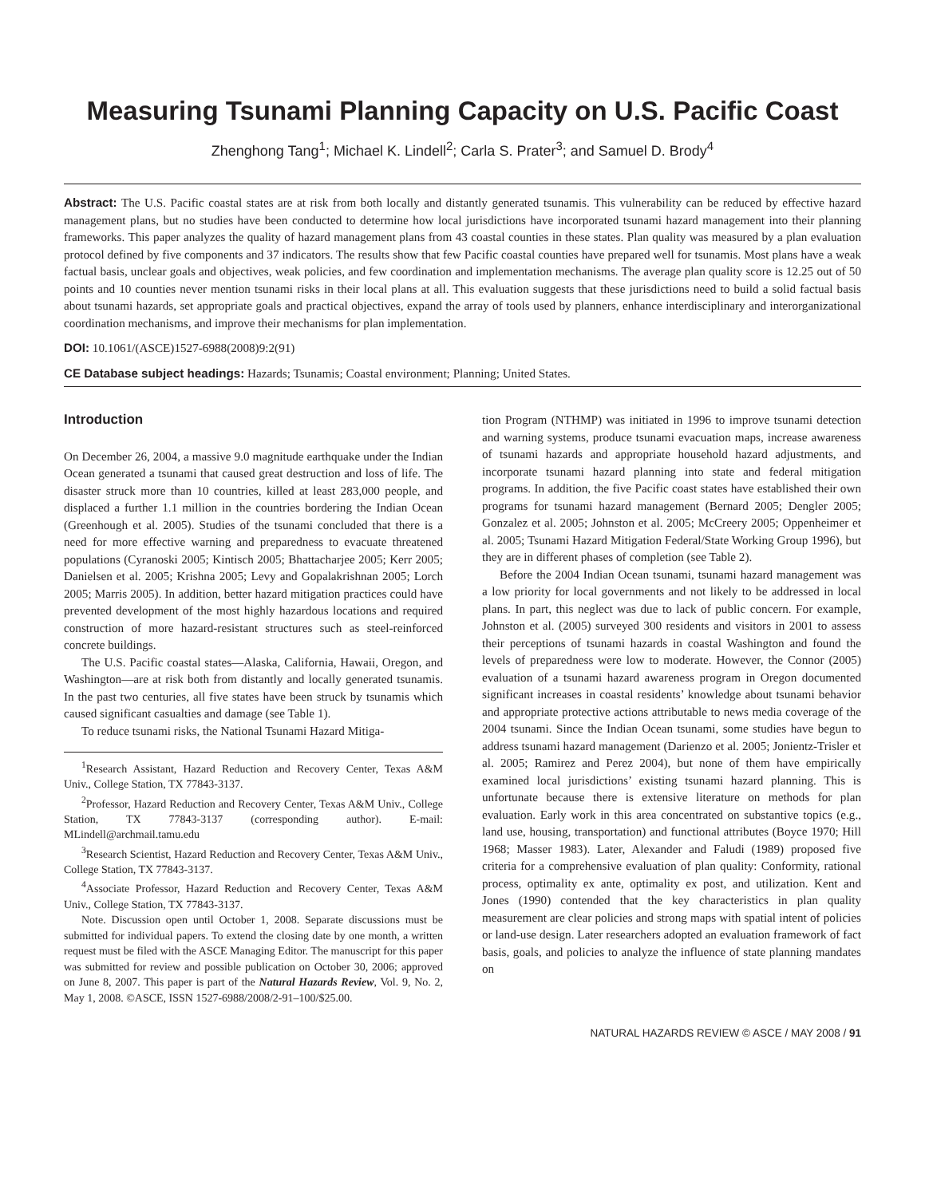Measuring Tsunami Planning Capacity on U.S. Pacific Coast
Zhenghong Tang<sup>1</sup>; Michael K. Lindell<sup>2</sup>; Carla S. Prater<sup>3</sup>; and Samuel D. Brody<sup>4</sup>
Abstract: The U.S. Pacific coastal states are at risk from both locally and distantly generated tsunamis. This vulnerability can be reduced by effective hazard management plans, but no studies have been conducted to determine how local jurisdictions have incorporated tsunami hazard management into their planning frameworks. This paper analyzes the quality of hazard management plans from 43 coastal counties in these states. Plan quality was measured by a plan evaluation protocol defined by five components and 37 indicators. The results show that few Pacific coastal counties have prepared well for tsunamis. Most plans have a weak factual basis, unclear goals and objectives, weak policies, and few coordination and implementation mechanisms. The average plan quality score is 12.25 out of 50 points and 10 counties never mention tsunami risks in their local plans at all. This evaluation suggests that these jurisdictions need to build a solid factual basis about tsunami hazards, set appropriate goals and practical objectives, expand the array of tools used by planners, enhance interdisciplinary and interorganizational coordination mechanisms, and improve their mechanisms for plan implementation.
DOI: 10.1061/(ASCE)1527-6988(2008)9:2(91)
CE Database subject headings: Hazards; Tsunamis; Coastal environment; Planning; United States.
Introduction
On December 26, 2004, a massive 9.0 magnitude earthquake under the Indian Ocean generated a tsunami that caused great destruction and loss of life. The disaster struck more than 10 countries, killed at least 283,000 people, and displaced a further 1.1 million in the countries bordering the Indian Ocean (Greenhough et al. 2005). Studies of the tsunami concluded that there is a need for more effective warning and preparedness to evacuate threatened populations (Cyranoski 2005; Kintisch 2005; Bhattacharjee 2005; Kerr 2005; Danielsen et al. 2005; Krishna 2005; Levy and Gopalakrishnan 2005; Lorch 2005; Marris 2005). In addition, better hazard mitigation practices could have prevented development of the most highly hazardous locations and required construction of more hazard-resistant structures such as steel-reinforced concrete buildings.
The U.S. Pacific coastal states—Alaska, California, Hawaii, Oregon, and Washington—are at risk both from distantly and locally generated tsunamis. In the past two centuries, all five states have been struck by tsunamis which caused significant casualties and damage (see Table 1).
To reduce tsunami risks, the National Tsunami Hazard Mitiga-
<sup>1</sup> Research Assistant, Hazard Reduction and Recovery Center, Texas A&M Univ., College Station, TX 77843-3137.
<sup>2</sup> Professor, Hazard Reduction and Recovery Center, Texas A&M Univ., College Station, TX 77843-3137 (corresponding author). E-mail: MLindell@archmail.tamu.edu
<sup>3</sup> Research Scientist, Hazard Reduction and Recovery Center, Texas A&M Univ., College Station, TX 77843-3137.
<sup>4</sup> Associate Professor, Hazard Reduction and Recovery Center, Texas A&M Univ., College Station, TX 77843-3137.
Note. Discussion open until October 1, 2008. Separate discussions must be submitted for individual papers. To extend the closing date by one month, a written request must be filed with the ASCE Managing Editor. The manuscript for this paper was submitted for review and possible publication on October 30, 2006; approved on June 8, 2007. This paper is part of the Natural Hazards Review, Vol. 9, No. 2, May 1, 2008. ©ASCE, ISSN 1527-6988/2008/2-91–100/$25.00.
tion Program (NTHMP) was initiated in 1996 to improve tsunami detection and warning systems, produce tsunami evacuation maps, increase awareness of tsunami hazards and appropriate household hazard adjustments, and incorporate tsunami hazard planning into state and federal mitigation programs. In addition, the five Pacific coast states have established their own programs for tsunami hazard management (Bernard 2005; Dengler 2005; Gonzalez et al. 2005; Johnston et al. 2005; McCreery 2005; Oppenheimer et al. 2005; Tsunami Hazard Mitigation Federal/State Working Group 1996), but they are in different phases of completion (see Table 2).
Before the 2004 Indian Ocean tsunami, tsunami hazard management was a low priority for local governments and not likely to be addressed in local plans. In part, this neglect was due to lack of public concern. For example, Johnston et al. (2005) surveyed 300 residents and visitors in 2001 to assess their perceptions of tsunami hazards in coastal Washington and found the levels of preparedness were low to moderate. However, the Connor (2005) evaluation of a tsunami hazard awareness program in Oregon documented significant increases in coastal residents’ knowledge about tsunami behavior and appropriate protective actions attributable to news media coverage of the 2004 tsunami. Since the Indian Ocean tsunami, some studies have begun to address tsunami hazard management (Darienzo et al. 2005; Jonientz-Trisler et al. 2005; Ramirez and Perez 2004), but none of them have empirically examined local jurisdictions’ existing tsunami hazard planning. This is unfortunate because there is extensive literature on methods for plan evaluation. Early work in this area concentrated on substantive topics (e.g., land use, housing, transportation) and functional attributes (Boyce 1970; Hill 1968; Masser 1983). Later, Alexander and Faludi (1989) proposed five criteria for a comprehensive evaluation of plan quality: Conformity, rational process, optimality ex ante, optimality ex post, and utilization. Kent and Jones (1990) contended that the key characteristics in plan quality measurement are clear policies and strong maps with spatial intent of policies or land-use design. Later researchers adopted an evaluation framework of fact basis, goals, and policies to analyze the influence of state planning mandates on
NATURAL HAZARDS REVIEW © ASCE / MAY 2008 / 91